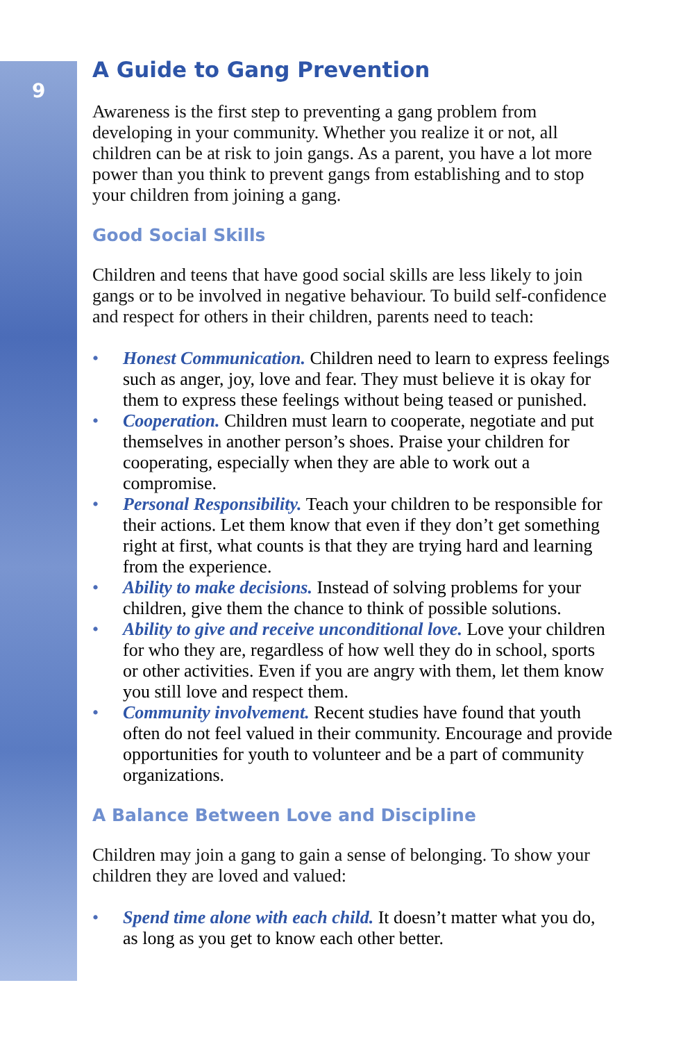9
A Guide to Gang Prevention
Awareness is the first step to preventing a gang problem from developing in your community. Whether you realize it or not, all children can be at risk to join gangs. As a parent, you have a lot more power than you think to prevent gangs from establishing and to stop your children from joining a gang.
Good Social Skills
Children and teens that have good social skills are less likely to join gangs or to be involved in negative behaviour. To build self-confidence and respect for others in their children, parents need to teach:
• Honest Communication. Children need to learn to express feelings such as anger, joy, love and fear. They must believe it is okay for them to express these feelings without being teased or punished.
• Cooperation. Children must learn to cooperate, negotiate and put themselves in another person’s shoes. Praise your children for cooperating, especially when they are able to work out a compromise.
• Personal Responsibility. Teach your children to be responsible for their actions. Let them know that even if they don’t get something right at first, what counts is that they are trying hard and learning from the experience.
• Ability to make decisions. Instead of solving problems for your children, give them the chance to think of possible solutions.
• Ability to give and receive unconditional love. Love your children for who they are, regardless of how well they do in school, sports or other activities. Even if you are angry with them, let them know you still love and respect them.
• Community involvement. Recent studies have found that youth often do not feel valued in their community. Encourage and provide opportunities for youth to volunteer and be a part of community organizations.
A Balance Between Love and Discipline
Children may join a gang to gain a sense of belonging. To show your children they are loved and valued:
• Spend time alone with each child. It doesn’t matter what you do, as long as you get to know each other better.